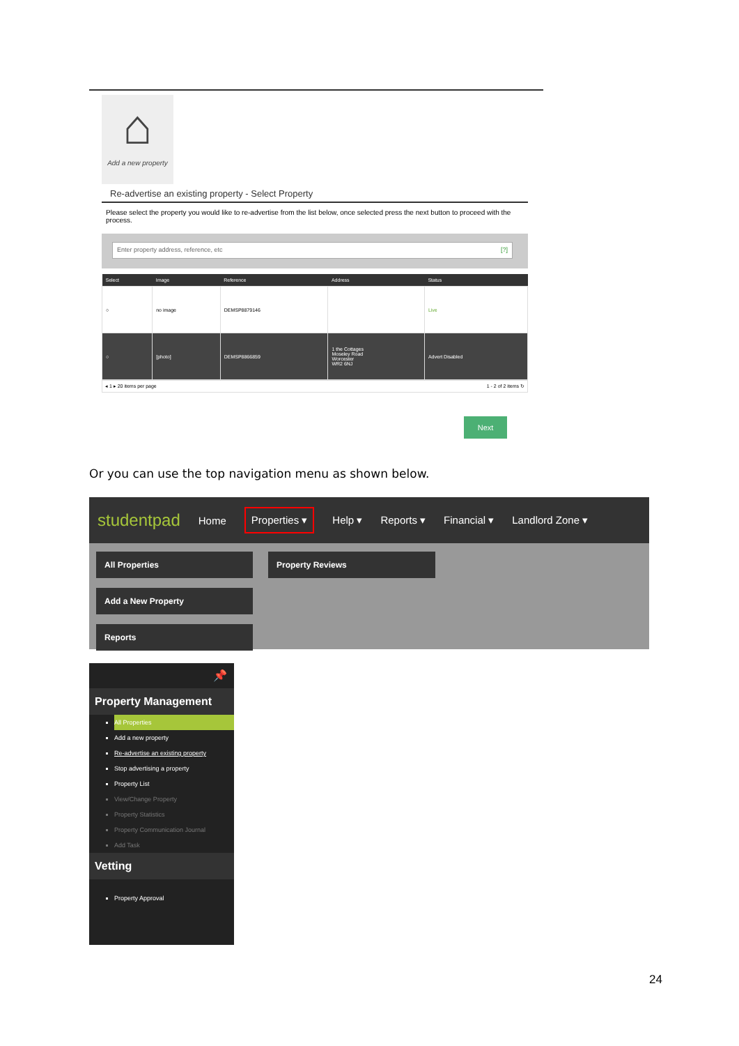⌂
Add a new property
Re-advertise an existing property - Select Property
Please select the property you would like to re-advertise from the list below, once selected press the next button to proceed with the process.
Enter property address, reference, etc [?]
| Select | Image | Reference | Address | Status |
| --- | --- | --- | --- | --- |
| ○ | no image | DEMSP8879146 | | Live |
| ○ | [photo] | DEMSP8866859 | 1 the Cottages Moseley Road Worcester WR2 6NJ | Advert Disabled |
◂ 1 ▸ 20 items per page 1 - 2 of 2 items ↻
Next
Or you can use the top navigation menu as shown below.
studentpad Home Properties ▾ Help ▾ Reports ▾ Financial ▾ Landlord Zone ▾
All Properties
Add a New Property
Reports
Property Reviews
📌
Property Management
All Properties
Add a new property
Re-advertise an existing property
Stop advertising a property
Property List
View/Change Property
Property Statistics
Property Communication Journal
Add Task
Vetting
Property Approval
24